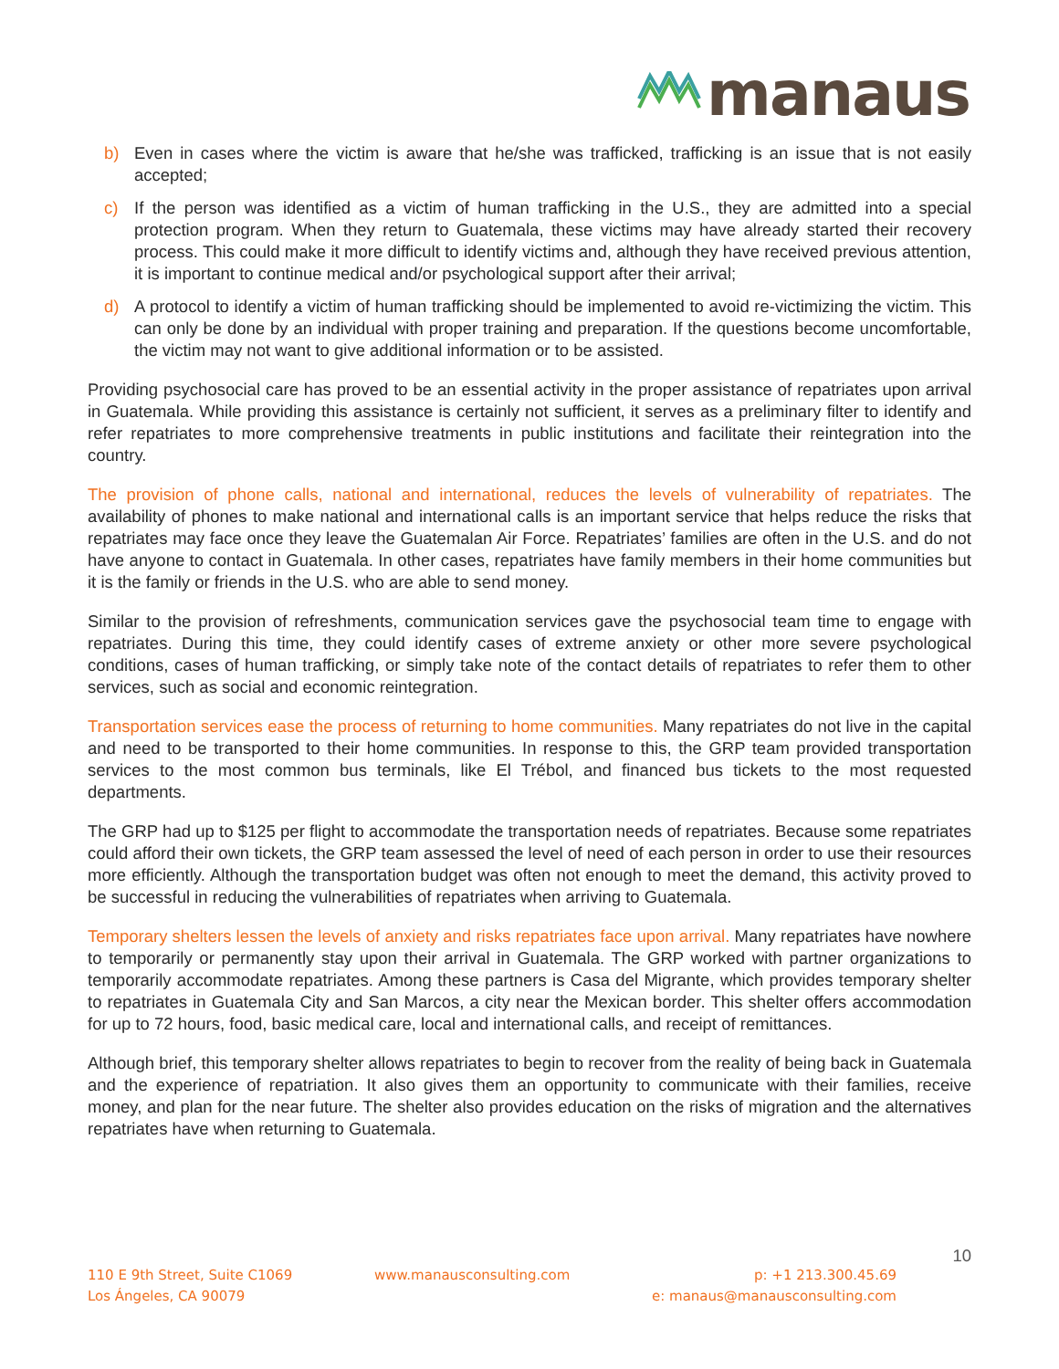manaus
b) Even in cases where the victim is aware that he/she was trafficked, trafficking is an issue that is not easily accepted;
c) If the person was identified as a victim of human trafficking in the U.S., they are admitted into a special protection program. When they return to Guatemala, these victims may have already started their recovery process. This could make it more difficult to identify victims and, although they have received previous attention, it is important to continue medical and/or psychological support after their arrival;
d) A protocol to identify a victim of human trafficking should be implemented to avoid re-victimizing the victim. This can only be done by an individual with proper training and preparation. If the questions become uncomfortable, the victim may not want to give additional information or to be assisted.
Providing psychosocial care has proved to be an essential activity in the proper assistance of repatriates upon arrival in Guatemala. While providing this assistance is certainly not sufficient, it serves as a preliminary filter to identify and refer repatriates to more comprehensive treatments in public institutions and facilitate their reintegration into the country.
The provision of phone calls, national and international, reduces the levels of vulnerability of repatriates. The availability of phones to make national and international calls is an important service that helps reduce the risks that repatriates may face once they leave the Guatemalan Air Force. Repatriates’ families are often in the U.S. and do not have anyone to contact in Guatemala. In other cases, repatriates have family members in their home communities but it is the family or friends in the U.S. who are able to send money.
Similar to the provision of refreshments, communication services gave the psychosocial team time to engage with repatriates. During this time, they could identify cases of extreme anxiety or other more severe psychological conditions, cases of human trafficking, or simply take note of the contact details of repatriates to refer them to other services, such as social and economic reintegration.
Transportation services ease the process of returning to home communities. Many repatriates do not live in the capital and need to be transported to their home communities. In response to this, the GRP team provided transportation services to the most common bus terminals, like El Trébol, and financed bus tickets to the most requested departments.
The GRP had up to $125 per flight to accommodate the transportation needs of repatriates. Because some repatriates could afford their own tickets, the GRP team assessed the level of need of each person in order to use their resources more efficiently. Although the transportation budget was often not enough to meet the demand, this activity proved to be successful in reducing the vulnerabilities of repatriates when arriving to Guatemala.
Temporary shelters lessen the levels of anxiety and risks repatriates face upon arrival. Many repatriates have nowhere to temporarily or permanently stay upon their arrival in Guatemala. The GRP worked with partner organizations to temporarily accommodate repatriates. Among these partners is Casa del Migrante, which provides temporary shelter to repatriates in Guatemala City and San Marcos, a city near the Mexican border. This shelter offers accommodation for up to 72 hours, food, basic medical care, local and international calls, and receipt of remittances.
Although brief, this temporary shelter allows repatriates to begin to recover from the reality of being back in Guatemala and the experience of repatriation. It also gives them an opportunity to communicate with their families, receive money, and plan for the near future. The shelter also provides education on the risks of migration and the alternatives repatriates have when returning to Guatemala.
10
110 E 9th Street, Suite C1069
Los Ángeles, CA 90079
www.manausconsulting.com p: +1 213.300.45.69
e: manaus@manausconsulting.com